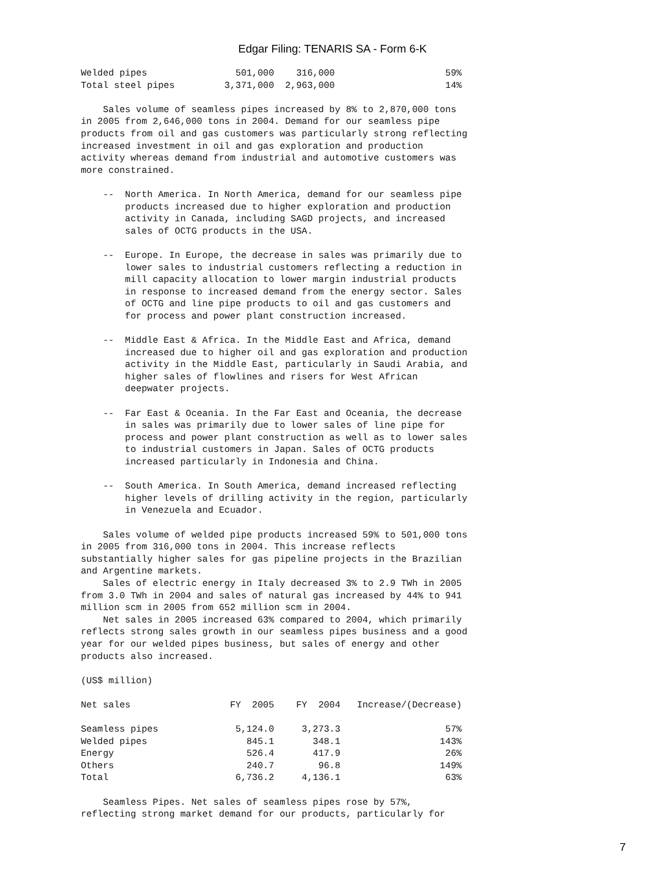Edgar Filing: TENARIS SA - Form 6-K
Welded pipes                501,000    316,000                    59%
Total steel pipes         3,371,000  2,963,000                    14%

    Sales volume of seamless pipes increased by 8% to 2,870,000 tons
in 2005 from 2,646,000 tons in 2004. Demand for our seamless pipe
products from oil and gas customers was particularly strong reflecting
increased investment in oil and gas exploration and production
activity whereas demand from industrial and automotive customers was
more constrained.

    --  North America. In North America, demand for our seamless pipe
        products increased due to higher exploration and production
        activity in Canada, including SAGD projects, and increased
        sales of OCTG products in the USA.

    --  Europe. In Europe, the decrease in sales was primarily due to
        lower sales to industrial customers reflecting a reduction in
        mill capacity allocation to lower margin industrial products
        in response to increased demand from the energy sector. Sales
        of OCTG and line pipe products to oil and gas customers and
        for process and power plant construction increased.

    --  Middle East & Africa. In the Middle East and Africa, demand
        increased due to higher oil and gas exploration and production
        activity in the Middle East, particularly in Saudi Arabia, and
        higher sales of flowlines and risers for West African
        deepwater projects.

    --  Far East & Oceania. In the Far East and Oceania, the decrease
        in sales was primarily due to lower sales of line pipe for
        process and power plant construction as well as to lower sales
        to industrial customers in Japan. Sales of OCTG products
        increased particularly in Indonesia and China.

    --  South America. In South America, demand increased reflecting
        higher levels of drilling activity in the region, particularly
        in Venezuela and Ecuador.

    Sales volume of welded pipe products increased 59% to 501,000 tons
in 2005 from 316,000 tons in 2004. This increase reflects
substantially higher sales for gas pipeline projects in the Brazilian
and Argentine markets.
    Sales of electric energy in Italy decreased 3% to 2.9 TWh in 2005
from 3.0 TWh in 2004 and sales of natural gas increased by 44% to 941
million scm in 2005 from 652 million scm in 2004.
    Net sales in 2005 increased 63% compared to 2004, which primarily
reflects strong sales growth in our seamless pipes business and a good
year for our welded pipes business, but sales of energy and other
products also increased.

(US$ million)

Net sales                  FY  2005    FY  2004   Increase/(Decrease)

Seamless pipes              5,124.0     3,273.3                   57%
Welded pipes                  845.1       348.1                  143%
Energy                        526.4       417.9                   26%
Others                        240.7        96.8                  149%
Total                       6,736.2     4,136.1                   63%

    Seamless Pipes. Net sales of seamless pipes rose by 57%,
reflecting strong market demand for our products, particularly for
7